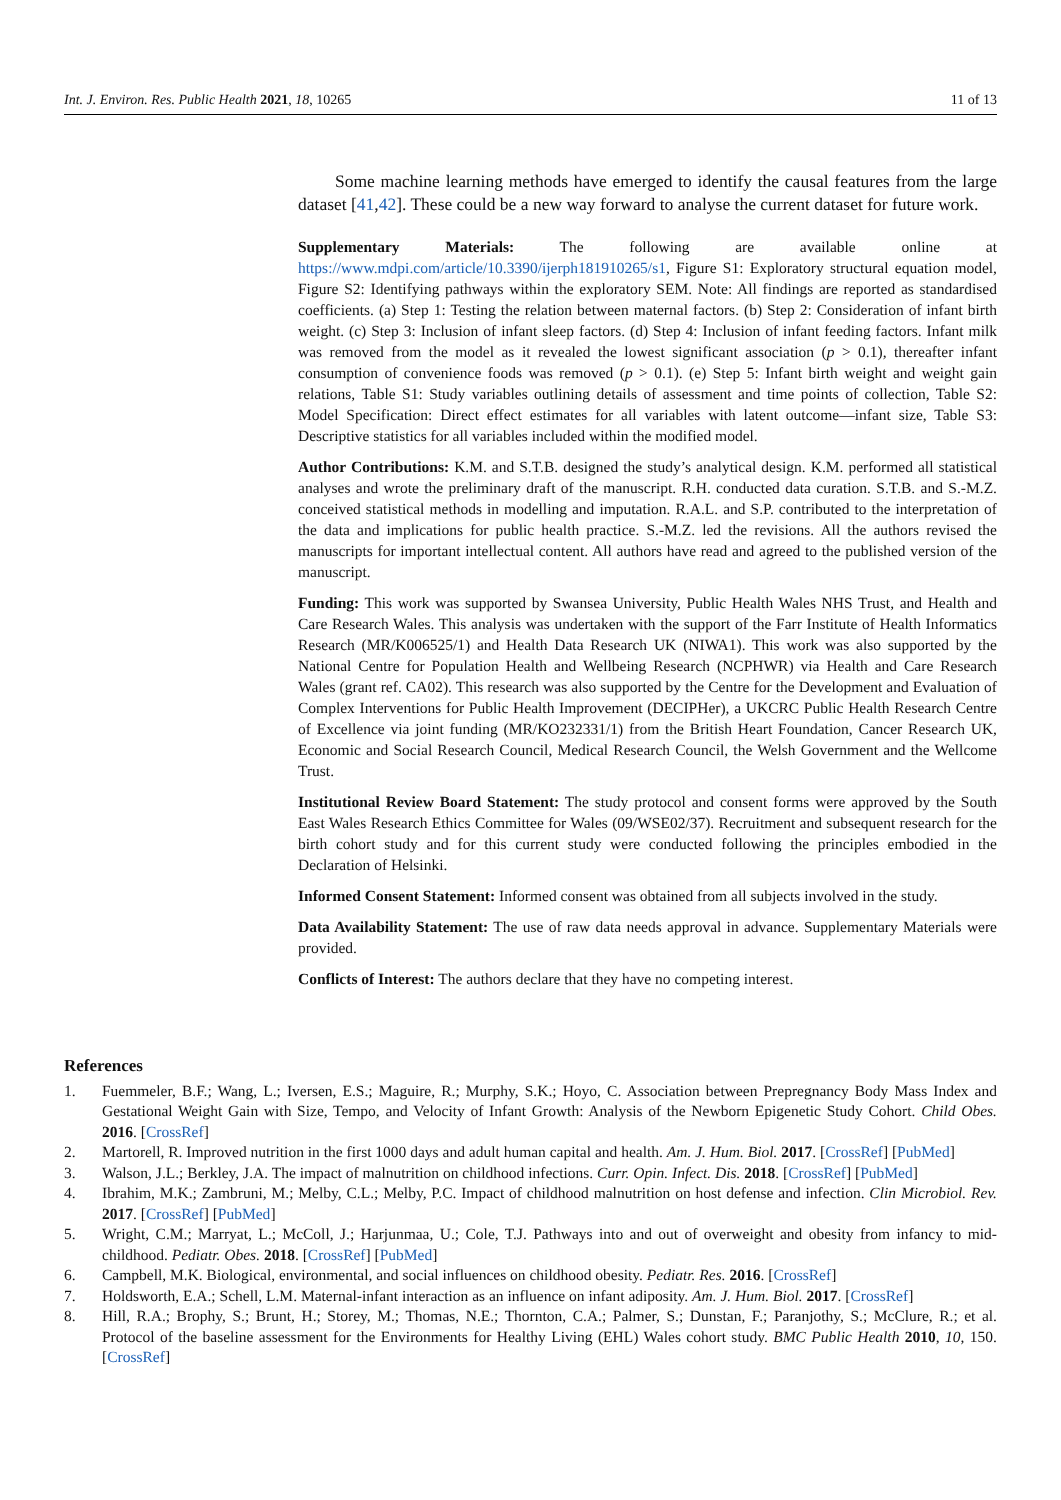Int. J. Environ. Res. Public Health 2021, 18, 10265 11 of 13
Some machine learning methods have emerged to identify the causal features from the large dataset [41,42]. These could be a new way forward to analyse the current dataset for future work.
Supplementary Materials: The following are available online at https://www.mdpi.com/article/10.3390/ijerph181910265/s1, Figure S1: Exploratory structural equation model, Figure S2: Identifying pathways within the exploratory SEM. Note: All findings are reported as standardised coefficients. (a) Step 1: Testing the relation between maternal factors. (b) Step 2: Consideration of infant birth weight. (c) Step 3: Inclusion of infant sleep factors. (d) Step 4: Inclusion of infant feeding factors. Infant milk was removed from the model as it revealed the lowest significant association (p > 0.1), thereafter infant consumption of convenience foods was removed (p > 0.1). (e) Step 5: Infant birth weight and weight gain relations, Table S1: Study variables outlining details of assessment and time points of collection, Table S2: Model Specification: Direct effect estimates for all variables with latent outcome—infant size, Table S3: Descriptive statistics for all variables included within the modified model.
Author Contributions: K.M. and S.T.B. designed the study’s analytical design. K.M. performed all statistical analyses and wrote the preliminary draft of the manuscript. R.H. conducted data curation. S.T.B. and S.-M.Z. conceived statistical methods in modelling and imputation. R.A.L. and S.P. contributed to the interpretation of the data and implications for public health practice. S.-M.Z. led the revisions. All the authors revised the manuscripts for important intellectual content. All authors have read and agreed to the published version of the manuscript.
Funding: This work was supported by Swansea University, Public Health Wales NHS Trust, and Health and Care Research Wales. This analysis was undertaken with the support of the Farr Institute of Health Informatics Research (MR/K006525/1) and Health Data Research UK (NIWA1). This work was also supported by the National Centre for Population Health and Wellbeing Research (NCPHWR) via Health and Care Research Wales (grant ref. CA02). This research was also supported by the Centre for the Development and Evaluation of Complex Interventions for Public Health Improvement (DECIPHer), a UKCRC Public Health Research Centre of Excellence via joint funding (MR/KO232331/1) from the British Heart Foundation, Cancer Research UK, Economic and Social Research Council, Medical Research Council, the Welsh Government and the Wellcome Trust.
Institutional Review Board Statement: The study protocol and consent forms were approved by the South East Wales Research Ethics Committee for Wales (09/WSE02/37). Recruitment and subsequent research for the birth cohort study and for this current study were conducted following the principles embodied in the Declaration of Helsinki.
Informed Consent Statement: Informed consent was obtained from all subjects involved in the study.
Data Availability Statement: The use of raw data needs approval in advance. Supplementary Materials were provided.
Conflicts of Interest: The authors declare that they have no competing interest.
References
1. Fuemmeler, B.F.; Wang, L.; Iversen, E.S.; Maguire, R.; Murphy, S.K.; Hoyo, C. Association between Prepregnancy Body Mass Index and Gestational Weight Gain with Size, Tempo, and Velocity of Infant Growth: Analysis of the Newborn Epigenetic Study Cohort. Child Obes. 2016. [CrossRef]
2. Martorell, R. Improved nutrition in the first 1000 days and adult human capital and health. Am. J. Hum. Biol. 2017. [CrossRef] [PubMed]
3. Walson, J.L.; Berkley, J.A. The impact of malnutrition on childhood infections. Curr. Opin. Infect. Dis. 2018. [CrossRef] [PubMed]
4. Ibrahim, M.K.; Zambruni, M.; Melby, C.L.; Melby, P.C. Impact of childhood malnutrition on host defense and infection. Clin Microbiol. Rev. 2017. [CrossRef] [PubMed]
5. Wright, C.M.; Marryat, L.; McColl, J.; Harjunmaa, U.; Cole, T.J. Pathways into and out of overweight and obesity from infancy to mid-childhood. Pediatr. Obes. 2018. [CrossRef] [PubMed]
6. Campbell, M.K. Biological, environmental, and social influences on childhood obesity. Pediatr. Res. 2016. [CrossRef]
7. Holdsworth, E.A.; Schell, L.M. Maternal-infant interaction as an influence on infant adiposity. Am. J. Hum. Biol. 2017. [CrossRef]
8. Hill, R.A.; Brophy, S.; Brunt, H.; Storey, M.; Thomas, N.E.; Thornton, C.A.; Palmer, S.; Dunstan, F.; Paranjothy, S.; McClure, R.; et al. Protocol of the baseline assessment for the Environments for Healthy Living (EHL) Wales cohort study. BMC Public Health 2010, 10, 150. [CrossRef]